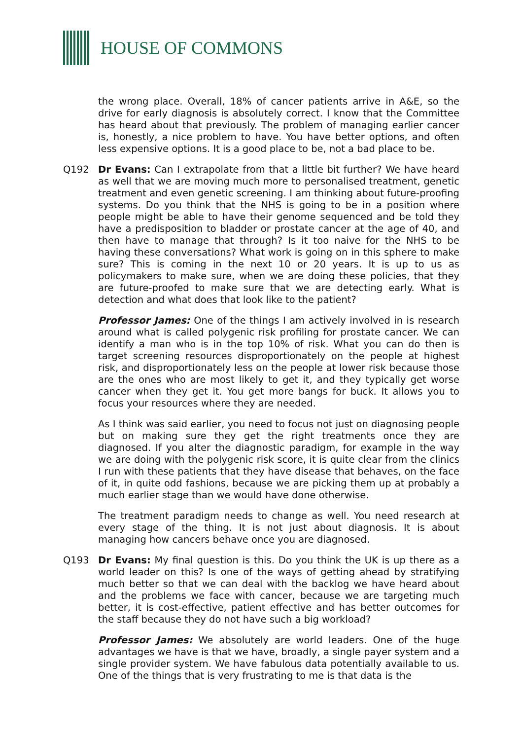HOUSE OF COMMONS
the wrong place. Overall, 18% of cancer patients arrive in A&E, so the drive for early diagnosis is absolutely correct. I know that the Committee has heard about that previously. The problem of managing earlier cancer is, honestly, a nice problem to have. You have better options, and often less expensive options. It is a good place to be, not a bad place to be.
Q192 Dr Evans: Can I extrapolate from that a little bit further? We have heard as well that we are moving much more to personalised treatment, genetic treatment and even genetic screening. I am thinking about future-proofing systems. Do you think that the NHS is going to be in a position where people might be able to have their genome sequenced and be told they have a predisposition to bladder or prostate cancer at the age of 40, and then have to manage that through? Is it too naive for the NHS to be having these conversations? What work is going on in this sphere to make sure? This is coming in the next 10 or 20 years. It is up to us as policymakers to make sure, when we are doing these policies, that they are future-proofed to make sure that we are detecting early. What is detection and what does that look like to the patient?
Professor James: One of the things I am actively involved in is research around what is called polygenic risk profiling for prostate cancer. We can identify a man who is in the top 10% of risk. What you can do then is target screening resources disproportionately on the people at highest risk, and disproportionately less on the people at lower risk because those are the ones who are most likely to get it, and they typically get worse cancer when they get it. You get more bangs for buck. It allows you to focus your resources where they are needed.
As I think was said earlier, you need to focus not just on diagnosing people but on making sure they get the right treatments once they are diagnosed. If you alter the diagnostic paradigm, for example in the way we are doing with the polygenic risk score, it is quite clear from the clinics I run with these patients that they have disease that behaves, on the face of it, in quite odd fashions, because we are picking them up at probably a much earlier stage than we would have done otherwise.
The treatment paradigm needs to change as well. You need research at every stage of the thing. It is not just about diagnosis. It is about managing how cancers behave once you are diagnosed.
Q193 Dr Evans: My final question is this. Do you think the UK is up there as a world leader on this? Is one of the ways of getting ahead by stratifying much better so that we can deal with the backlog we have heard about and the problems we face with cancer, because we are targeting much better, it is cost-effective, patient effective and has better outcomes for the staff because they do not have such a big workload?
Professor James: We absolutely are world leaders. One of the huge advantages we have is that we have, broadly, a single payer system and a single provider system. We have fabulous data potentially available to us. One of the things that is very frustrating to me is that data is the